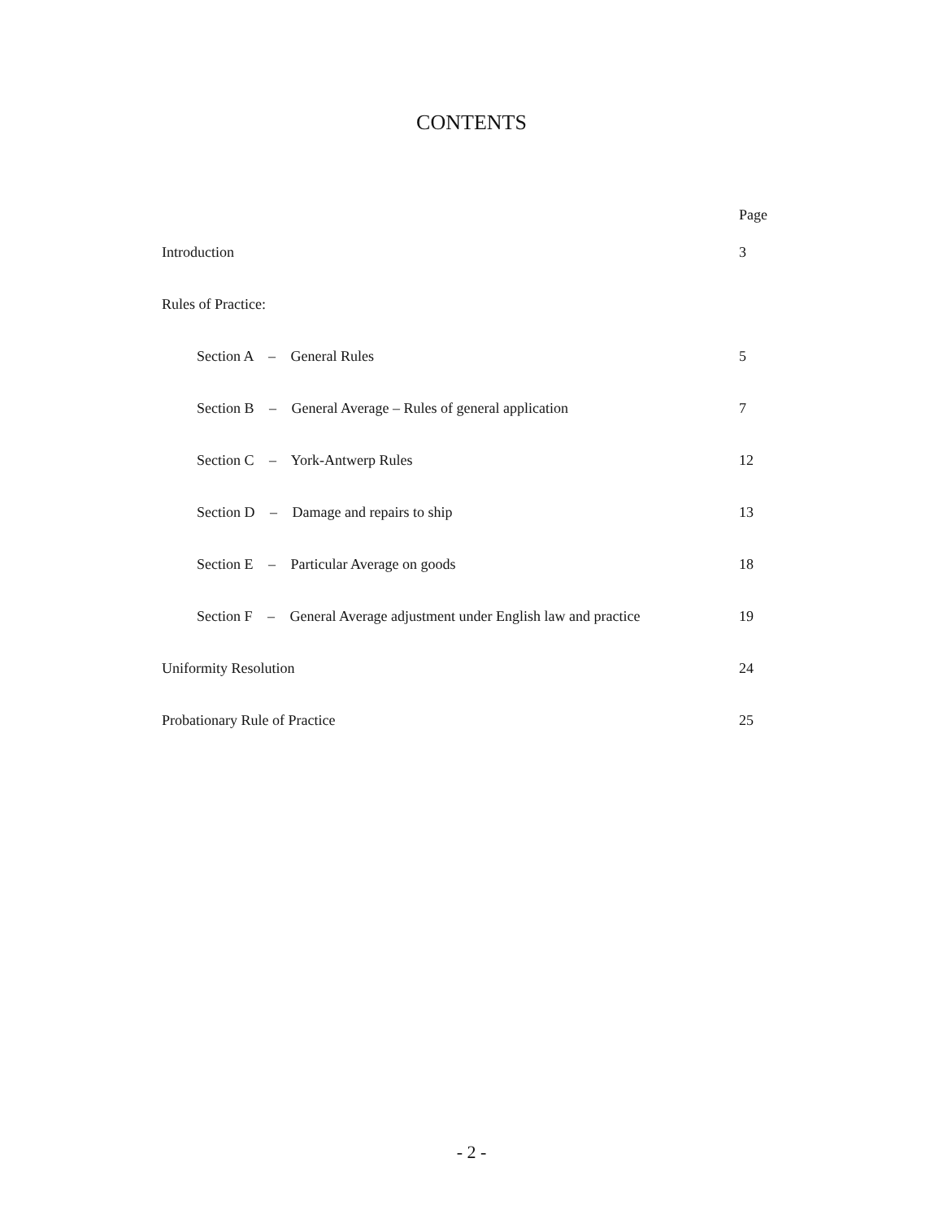CONTENTS
| | Page |
| Introduction | 3 |
| Rules of Practice: | |
| Section A – General Rules | 5 |
| Section B – General Average – Rules of general application | 7 |
| Section C – York-Antwerp Rules | 12 |
| Section D – Damage and repairs to ship | 13 |
| Section E – Particular Average on goods | 18 |
| Section F – General Average adjustment under English law and practice | 19 |
| Uniformity Resolution | 24 |
| Probationary Rule of Practice | 25 |
- 2 -